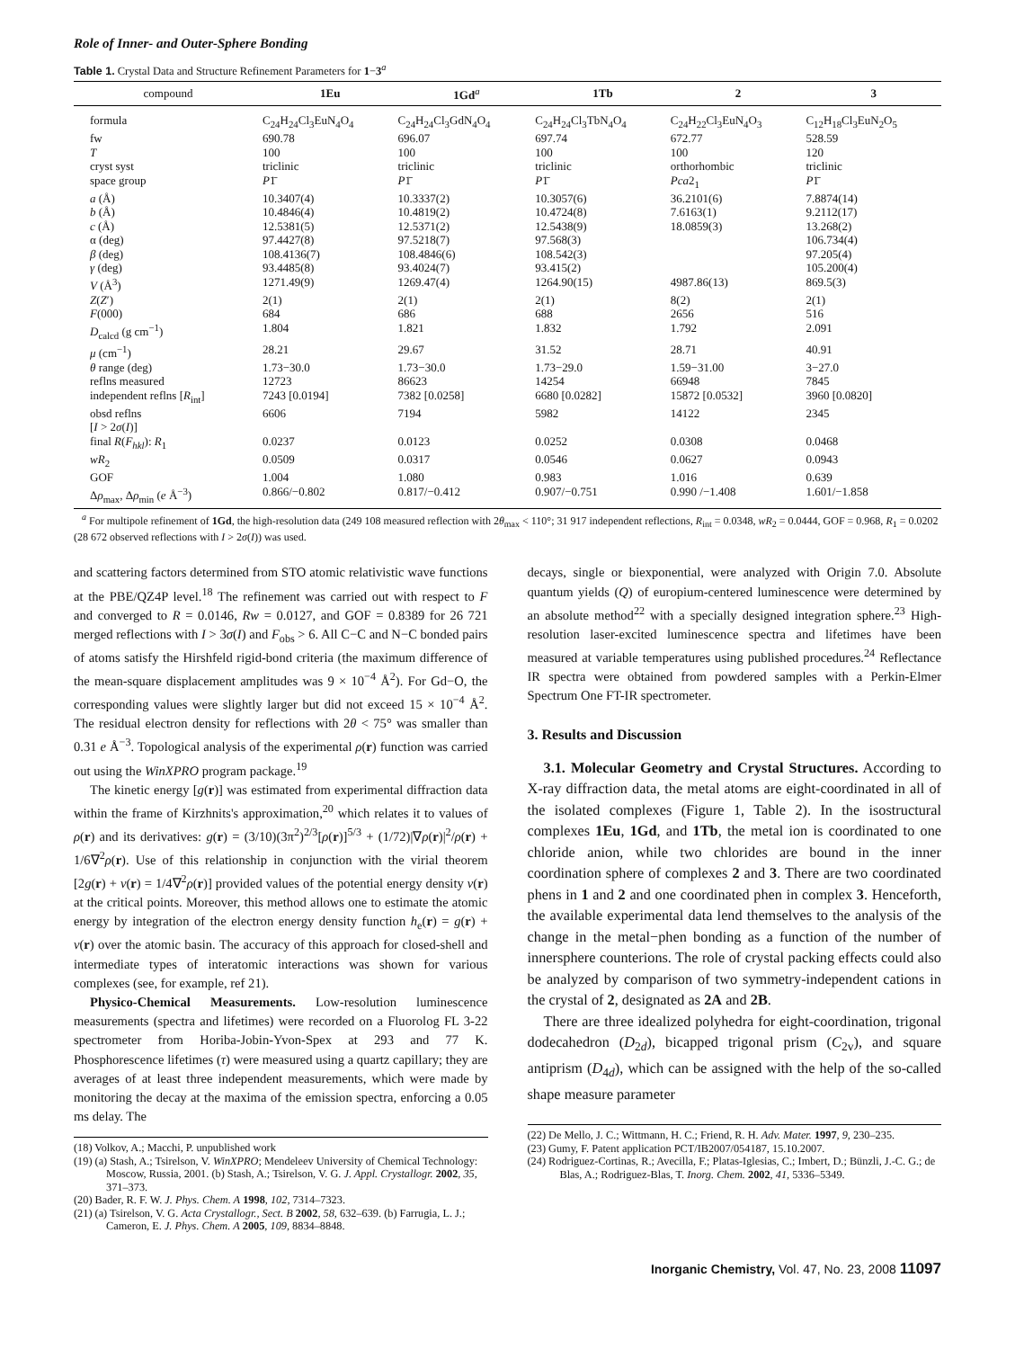Role of Inner- and Outer-Sphere Bonding
Table 1. Crystal Data and Structure Refinement Parameters for 1−3<sup>a</sup>
| compound | 1Eu | 1Gd<sup>a</sup> | 1Tb | 2 | 3 |
| --- | --- | --- | --- | --- | --- |
| formula | C<sub>24</sub>H<sub>24</sub>Cl<sub>3</sub>EuN<sub>4</sub>O<sub>4</sub> | C<sub>24</sub>H<sub>24</sub>Cl<sub>3</sub>GdN<sub>4</sub>O<sub>4</sub> | C<sub>24</sub>H<sub>24</sub>Cl<sub>3</sub>TbN<sub>4</sub>O<sub>4</sub> | C<sub>24</sub>H<sub>22</sub>Cl<sub>3</sub>EuN<sub>4</sub>O<sub>3</sub> | C<sub>12</sub>H<sub>18</sub>Cl<sub>3</sub>EuN<sub>2</sub>O<sub>5</sub> |
| fw | 690.78 | 696.07 | 697.74 | 672.77 | 528.59 |
| T | 100 | 100 | 100 | 100 | 120 |
| cryst syst | triclinic | triclinic | triclinic | orthorhombic | triclinic |
| space group | P 1̄ | P 1̄ | P 1̄ | Pca 2<sub>1</sub> | P 1̄ |
| a (Å) | 10.3407(4) | 10.3337(2) | 10.3057(6) | 36.2101(6) | 7.8874(14) |
| b (Å) | 10.4846(4) | 10.4819(2) | 10.4724(8) | 7.6163(1) | 9.2112(17) |
| c (Å) | 12.5381(5) | 12.5371(2) | 12.5438(9) | 18.0859(3) | 13.268(2) |
| α (deg) | 97.4427(8) | 97.5218(7) | 97.568(3) | | 106.734(4) |
| β (deg) | 108.4136(7) | 108.4846(6) | 108.542(3) | | 97.205(4) |
| γ (deg) | 93.4485(8) | 93.4024(7) | 93.415(2) | | 105.200(4) |
| V (Å<sup>3</sup>) | 1271.49(9) | 1269.47(4) | 1264.90(15) | 4987.86(13) | 869.5(3) |
| Z ( Z ′) | 2(1) | 2(1) | 2(1) | 8(2) | 2(1) |
| F (000) | 684 | 686 | 688 | 2656 | 516 |
| D<sub>calcd</sub> (g cm<sup>−1</sup>) | 1.804 | 1.821 | 1.832 | 1.792 | 2.091 |
| μ (cm<sup>−1</sup>) | 28.21 | 29.67 | 31.52 | 28.71 | 40.91 |
| θ range (deg) | 1.73−30.0 | 1.73−30.0 | 1.73−29.0 | 1.59−31.00 | 3−27.0 |
| reflns measured | 12723 | 86623 | 14254 | 66948 | 7845 |
| independent reflns [ R<sub>int</sub>] | 7243 [0.0194] | 7382 [0.0258] | 6680 [0.0282] | 15872 [0.0532] | 3960 [0.0820] |
| obsd reflns [ I > 2 σ ( I )] | 6606 | 7194 | 5982 | 14122 | 2345 |
| final R ( F<sub>hkl</sub> ): R<sub>1</sub> | 0.0237 | 0.0123 | 0.0252 | 0.0308 | 0.0468 |
| wR<sub>2</sub> | 0.0509 | 0.0317 | 0.0546 | 0.0627 | 0.0943 |
| GOF | 1.004 | 1.080 | 0.983 | 1.016 | 0.639 |
| Δ ρ<sub>max</sub>, Δ ρ<sub>min</sub> ( e Å<sup>−3</sup>) | 0.866/−0.802 | 0.817/−0.412 | 0.907/−0.751 | 0.990 /−1.408 | 1.601/−1.858 |
<sup>a</sup> For multipole refinement of 1Gd, the high-resolution data (249 108 measured reflection with 2θ<sub>max</sub> < 110°; 31 917 independent reflections, R<sub>int</sub> = 0.0348, wR<sub>2</sub> = 0.0444, GOF = 0.968, R<sub>1</sub> = 0.0202 (28 672 observed reflections with I > 2σ(I)) was used.
and scattering factors determined from STO atomic relativistic wave functions at the PBE/QZ4P level.<sup>18</sup> The refinement was carried out with respect to F and converged to R = 0.0146, Rw = 0.0127, and GOF = 0.8389 for 26 721 merged reflections with I > 3σ(I) and F<sub>obs</sub> > 6. All C−C and N−C bonded pairs of atoms satisfy the Hirshfeld rigid-bond criteria (the maximum difference of the mean-square displacement amplitudes was 9 × 10<sup>−4</sup> Å<sup>2</sup>). For Gd−O, the corresponding values were slightly larger but did not exceed 15 × 10<sup>−4</sup> Å<sup>2</sup>. The residual electron density for reflections with 2θ < 75° was smaller than 0.31 e Å<sup>−3</sup>. Topological analysis of the experimental ρ(r) function was carried out using the WinXPRO program package.<sup>19</sup>
The kinetic energy [g(r)] was estimated from experimental diffraction data within the frame of Kirzhnits's approximation,<sup>20</sup> which relates it to values of ρ(r) and its derivatives: g(r) = (3/10)(3π<sup>2</sup>)<sup>2/3</sup>[ρ(r)]<sup>5/3</sup> + (1/72)|∇ρ(r)|<sup>2</sup>/ρ(r) + 1/6∇<sup>2</sup>ρ(r). Use of this relationship in conjunction with the virial theorem [2g(r) + v(r) = 1/4∇<sup>2</sup>ρ(r)] provided values of the potential energy density v(r) at the critical points. Moreover, this method allows one to estimate the atomic energy by integration of the electron energy density function h<sub>e</sub>(r) = g(r) + v(r) over the atomic basin. The accuracy of this approach for closed-shell and intermediate types of interatomic interactions was shown for various complexes (see, for example, ref 21).
Physico-Chemical Measurements. Low-resolution luminescence measurements (spectra and lifetimes) were recorded on a Fluorolog FL 3-22 spectrometer from Horiba-Jobin-Yvon-Spex at 293 and 77 K. Phosphorescence lifetimes (τ) were measured using a quartz capillary; they are averages of at least three independent measurements, which were made by monitoring the decay at the maxima of the emission spectra, enforcing a 0.05 ms delay. The
(18) Volkov, A.; Macchi, P. unpublished work
(19) (a) Stash, A.; Tsirelson, V. WinXPRO; Mendeleev University of Chemical Technology: Moscow, Russia, 2001. (b) Stash, A.; Tsirelson, V. G. J. Appl. Crystallogr. 2002, 35, 371–373.
(20) Bader, R. F. W. J. Phys. Chem. A 1998, 102, 7314–7323.
(21) (a) Tsirelson, V. G. Acta Crystallogr., Sect. B 2002, 58, 632–639. (b) Farrugia, L. J.; Cameron, E. J. Phys. Chem. A 2005, 109, 8834–8848.
decays, single or biexponential, were analyzed with Origin 7.0. Absolute quantum yields (Q) of europium-centered luminescence were determined by an absolute method<sup>22</sup> with a specially designed integration sphere.<sup>23</sup> High-resolution laser-excited luminescence spectra and lifetimes have been measured at variable temperatures using published procedures.<sup>24</sup> Reflectance IR spectra were obtained from powdered samples with a Perkin-Elmer Spectrum One FT-IR spectrometer.
3. Results and Discussion
3.1. Molecular Geometry and Crystal Structures. According to X-ray diffraction data, the metal atoms are eight-coordinated in all of the isolated complexes (Figure 1, Table 2). In the isostructural complexes 1Eu, 1Gd, and 1Tb, the metal ion is coordinated to one chloride anion, while two chlorides are bound in the inner coordination sphere of complexes 2 and 3. There are two coordinated phens in 1 and 2 and one coordinated phen in complex 3. Henceforth, the available experimental data lend themselves to the analysis of the change in the metal−phen bonding as a function of the number of innersphere counterions. The role of crystal packing effects could also be analyzed by comparison of two symmetry-independent cations in the crystal of 2, designated as 2A and 2B.
There are three idealized polyhedra for eight-coordination, trigonal dodecahedron (D<sub>2d</sub>), bicapped trigonal prism (C<sub>2v</sub>), and square antiprism (D<sub>4d</sub>), which can be assigned with the help of the so-called shape measure parameter
(22) De Mello, J. C.; Wittmann, H. C.; Friend, R. H. Adv. Mater. 1997, 9, 230–235.
(23) Gumy, F. Patent application PCT/IB2007/054187, 15.10.2007.
(24) Rodriguez-Cortinas, R.; Avecilla, F.; Platas-Iglesias, C.; Imbert, D.; Bünzli, J.-C. G.; de Blas, A.; Rodriguez-Blas, T. Inorg. Chem. 2002, 41, 5336–5349.
Inorganic Chemistry, Vol. 47, No. 23, 2008 11097